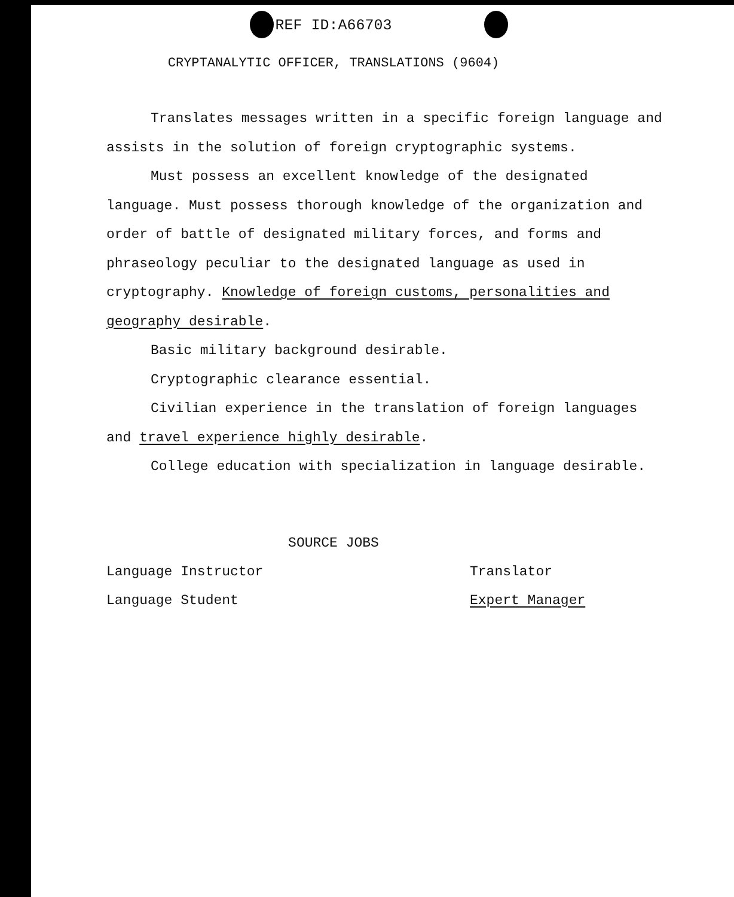REF ID:A66703
CRYPTANALYTIC OFFICER, TRANSLATIONS (9604)
Translates messages written in a specific foreign language and assists in the solution of foreign cryptographic systems.
Must possess an excellent knowledge of the designated language. Must possess thorough knowledge of the organization and order of battle of designated military forces, and forms and phraseology peculiar to the designated language as used in cryptography. Knowledge of foreign customs, personalities and geography desirable.
Basic military background desirable.
Cryptographic clearance essential.
Civilian experience in the translation of foreign languages and travel experience highly desirable.
College education with specialization in language desirable.
SOURCE JOBS
Language Instructor Translator
Language Student Expert Manager